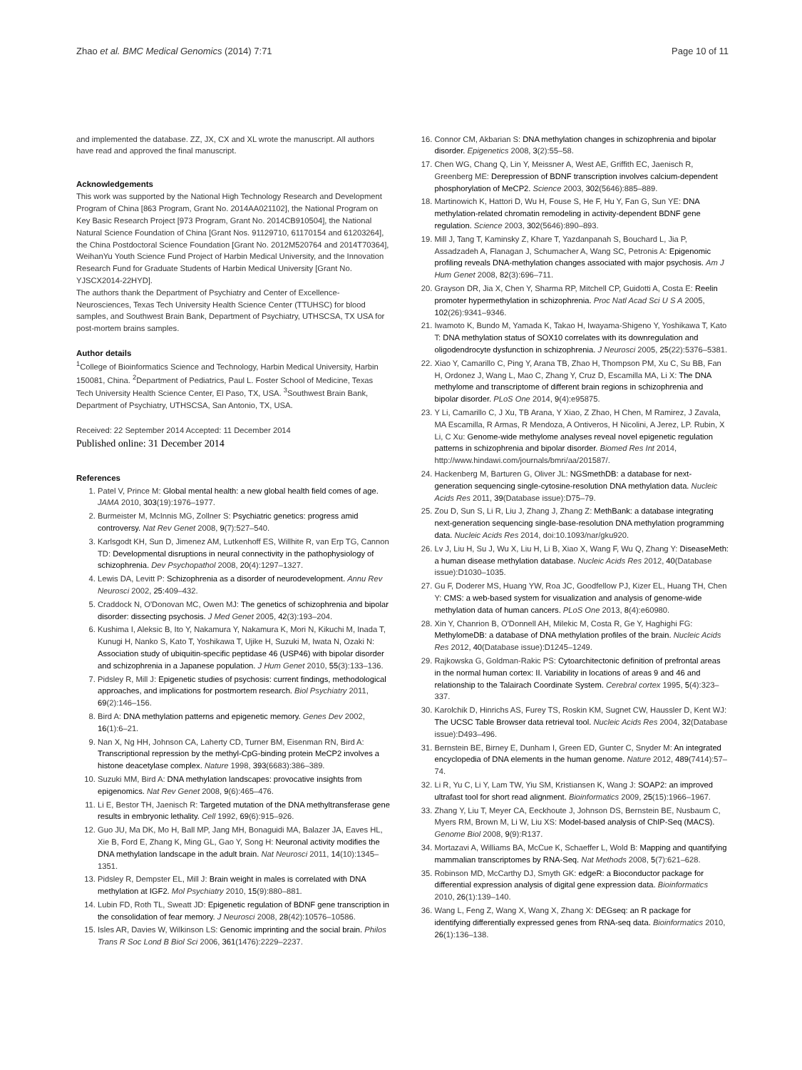Zhao et al. BMC Medical Genomics (2014) 7:71 Page 10 of 11
and implemented the database. ZZ, JX, CX and XL wrote the manuscript. All authors have read and approved the final manuscript.
Acknowledgements
This work was supported by the National High Technology Research and Development Program of China [863 Program, Grant No. 2014AA021102], the National Program on Key Basic Research Project [973 Program, Grant No. 2014CB910504], the National Natural Science Foundation of China [Grant Nos. 91129710, 61170154 and 61203264], the China Postdoctoral Science Foundation [Grant No. 2012M520764 and 2014T70364], WeihanYu Youth Science Fund Project of Harbin Medical University, and the Innovation Research Fund for Graduate Students of Harbin Medical University [Grant No. YJSCX2014-22HYD].
The authors thank the Department of Psychiatry and Center of Excellence-Neurosciences, Texas Tech University Health Science Center (TTUHSC) for blood samples, and Southwest Brain Bank, Department of Psychiatry, UTHSCSA, TX USA for post-mortem brains samples.
Author details
<sup>1</sup> College of Bioinformatics Science and Technology, Harbin Medical University, Harbin 150081, China. <sup>2</sup>Department of Pediatrics, Paul L. Foster School of Medicine, Texas Tech University Health Science Center, El Paso, TX, USA. <sup>3</sup>Southwest Brain Bank, Department of Psychiatry, UTHSCSA, San Antonio, TX, USA.
Received: 22 September 2014 Accepted: 11 December 2014
Published online: 31 December 2014
References
1. Patel V, Prince M: Global mental health: a new global health field comes of age. JAMA 2010, 303(19):1976–1977.
2. Burmeister M, McInnis MG, Zollner S: Psychiatric genetics: progress amid controversy. Nat Rev Genet 2008, 9(7):527–540.
3. Karlsgodt KH, Sun D, Jimenez AM, Lutkenhoff ES, Willhite R, van Erp TG, Cannon TD: Developmental disruptions in neural connectivity in the pathophysiology of schizophrenia. Dev Psychopathol 2008, 20(4):1297–1327.
4. Lewis DA, Levitt P: Schizophrenia as a disorder of neurodevelopment. Annu Rev Neurosci 2002, 25: 409–432.
5. Craddock N, O'Donovan MC, Owen MJ: The genetics of schizophrenia and bipolar disorder: dissecting psychosis. J Med Genet 2005, 42(3):193–204.
6. Kushima I, Aleksic B, Ito Y, Nakamura Y, Nakamura K, Mori N, Kikuchi M, Inada T, Kunugi H, Nanko S, Kato T, Yoshikawa T, Ujike H, Suzuki M, Iwata N, Ozaki N: Association study of ubiquitin-specific peptidase 46 (USP46) with bipolar disorder and schizophrenia in a Japanese population. J Hum Genet 2010, 55(3):133–136.
7. Pidsley R, Mill J: Epigenetic studies of psychosis: current findings, methodological approaches, and implications for postmortem research. Biol Psychiatry 2011, 69(2):146–156.
8. Bird A: DNA methylation patterns and epigenetic memory. Genes Dev 2002, 16(1):6–21.
9. Nan X, Ng HH, Johnson CA, Laherty CD, Turner BM, Eisenman RN, Bird A: Transcriptional repression by the methyl-CpG-binding protein MeCP2 involves a histone deacetylase complex. Nature 1998, 393(6683):386–389.
10. Suzuki MM, Bird A: DNA methylation landscapes: provocative insights from epigenomics. Nat Rev Genet 2008, 9(6):465–476.
11. Li E, Bestor TH, Jaenisch R: Targeted mutation of the DNA methyltransferase gene results in embryonic lethality. Cell 1992, 69(6):915–926.
12. Guo JU, Ma DK, Mo H, Ball MP, Jang MH, Bonaguidi MA, Balazer JA, Eaves HL, Xie B, Ford E, Zhang K, Ming GL, Gao Y, Song H: Neuronal activity modifies the DNA methylation landscape in the adult brain. Nat Neurosci 2011, 14(10):1345–1351.
13. Pidsley R, Dempster EL, Mill J: Brain weight in males is correlated with DNA methylation at IGF2. Mol Psychiatry 2010, 15(9):880–881.
14. Lubin FD, Roth TL, Sweatt JD: Epigenetic regulation of BDNF gene transcription in the consolidation of fear memory. J Neurosci 2008, 28(42):10576–10586.
15. Isles AR, Davies W, Wilkinson LS: Genomic imprinting and the social brain. Philos Trans R Soc Lond B Biol Sci 2006, 361(1476):2229–2237.
16. Connor CM, Akbarian S: DNA methylation changes in schizophrenia and bipolar disorder. Epigenetics 2008, 3(2):55–58.
17. Chen WG, Chang Q, Lin Y, Meissner A, West AE, Griffith EC, Jaenisch R, Greenberg ME: Derepression of BDNF transcription involves calcium-dependent phosphorylation of MeCP2. Science 2003, 302(5646):885–889.
18. Martinowich K, Hattori D, Wu H, Fouse S, He F, Hu Y, Fan G, Sun YE: DNA methylation-related chromatin remodeling in activity-dependent BDNF gene regulation. Science 2003, 302(5646):890–893.
19. Mill J, Tang T, Kaminsky Z, Khare T, Yazdanpanah S, Bouchard L, Jia P, Assadzadeh A, Flanagan J, Schumacher A, Wang SC, Petronis A: Epigenomic profiling reveals DNA-methylation changes associated with major psychosis. Am J Hum Genet 2008, 82(3):696–711.
20. Grayson DR, Jia X, Chen Y, Sharma RP, Mitchell CP, Guidotti A, Costa E: Reelin promoter hypermethylation in schizophrenia. Proc Natl Acad Sci U S A 2005, 102(26):9341–9346.
21. Iwamoto K, Bundo M, Yamada K, Takao H, Iwayama-Shigeno Y, Yoshikawa T, Kato T: DNA methylation status of SOX10 correlates with its downregulation and oligodendrocyte dysfunction in schizophrenia. J Neurosci 2005, 25(22):5376–5381.
22. Xiao Y, Camarillo C, Ping Y, Arana TB, Zhao H, Thompson PM, Xu C, Su BB, Fan H, Ordonez J, Wang L, Mao C, Zhang Y, Cruz D, Escamilla MA, Li X: The DNA methylome and transcriptome of different brain regions in schizophrenia and bipolar disorder. PLoS One 2014, 9(4):e95875.
23. Y Li, Camarillo C, J Xu, TB Arana, Y Xiao, Z Zhao, H Chen, M Ramirez, J Zavala, MA Escamilla, R Armas, R Mendoza, A Ontiveros, H Nicolini, A Jerez, LP. Rubin, X Li, C Xu: Genome-wide methylome analyses reveal novel epigenetic regulation patterns in schizophrenia and bipolar disorder. Biomed Res Int 2014, http://www.hindawi.com/journals/bmri/aa/201587/.
24. Hackenberg M, Barturen G, Oliver JL: NGSmethDB: a database for next-generation sequencing single-cytosine-resolution DNA methylation data. Nucleic Acids Res 2011, 39(Database issue):D75–79.
25. Zou D, Sun S, Li R, Liu J, Zhang J, Zhang Z: MethBank: a database integrating next-generation sequencing single-base-resolution DNA methylation programming data. Nucleic Acids Res 2014, doi:10.1093/nar/gku920.
26. Lv J, Liu H, Su J, Wu X, Liu H, Li B, Xiao X, Wang F, Wu Q, Zhang Y: DiseaseMeth: a human disease methylation database. Nucleic Acids Res 2012, 40(Database issue):D1030–1035.
27. Gu F, Doderer MS, Huang YW, Roa JC, Goodfellow PJ, Kizer EL, Huang TH, Chen Y: CMS: a web-based system for visualization and analysis of genome-wide methylation data of human cancers. PLoS One 2013, 8(4):e60980.
28. Xin Y, Chanrion B, O'Donnell AH, Milekic M, Costa R, Ge Y, Haghighi FG: MethylomeDB: a database of DNA methylation profiles of the brain. Nucleic Acids Res 2012, 40(Database issue):D1245–1249.
29. Rajkowska G, Goldman-Rakic PS: Cytoarchitectonic definition of prefrontal areas in the normal human cortex: II. Variability in locations of areas 9 and 46 and relationship to the Talairach Coordinate System. Cerebral cortex 1995, 5(4):323–337.
30. Karolchik D, Hinrichs AS, Furey TS, Roskin KM, Sugnet CW, Haussler D, Kent WJ: The UCSC Table Browser data retrieval tool. Nucleic Acids Res 2004, 32(Database issue):D493–496.
31. Bernstein BE, Birney E, Dunham I, Green ED, Gunter C, Snyder M: An integrated encyclopedia of DNA elements in the human genome. Nature 2012, 489(7414):57–74.
32. Li R, Yu C, Li Y, Lam TW, Yiu SM, Kristiansen K, Wang J: SOAP2: an improved ultrafast tool for short read alignment. Bioinformatics 2009, 25(15):1966–1967.
33. Zhang Y, Liu T, Meyer CA, Eeckhoute J, Johnson DS, Bernstein BE, Nusbaum C, Myers RM, Brown M, Li W, Liu XS: Model-based analysis of ChIP-Seq (MACS). Genome Biol 2008, 9(9):R137.
34. Mortazavi A, Williams BA, McCue K, Schaeffer L, Wold B: Mapping and quantifying mammalian transcriptomes by RNA-Seq. Nat Methods 2008, 5(7):621–628.
35. Robinson MD, McCarthy DJ, Smyth GK: edgeR: a Bioconductor package for differential expression analysis of digital gene expression data. Bioinformatics 2010, 26(1):139–140.
36. Wang L, Feng Z, Wang X, Wang X, Zhang X: DEGseq: an R package for identifying differentially expressed genes from RNA-seq data. Bioinformatics 2010, 26(1):136–138.